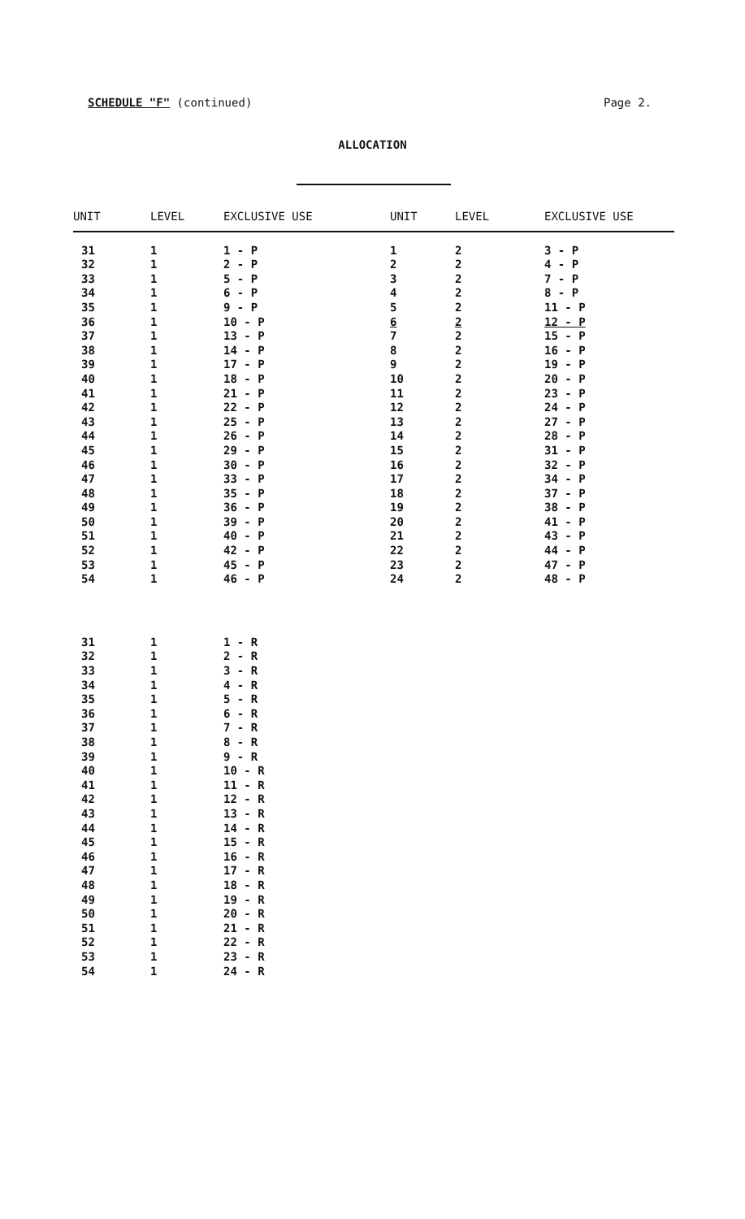SCHEDULE "F" (continued) Page 2.
ALLOCATION
| UNIT | LEVEL | EXCLUSIVE USE | UNIT | LEVEL | EXCLUSIVE USE |
| --- | --- | --- | --- | --- | --- |
| 31 | 1 | 1 - P | 1 | 2 | 3 - P |
| 32 | 1 | 2 - P | 2 | 2 | 4 - P |
| 33 | 1 | 5 - P | 3 | 2 | 7 - P |
| 34 | 1 | 6 - P | 4 | 2 | 8 - P |
| 35 | 1 | 9 - P | 5 | 2 | 11 - P |
| 36 | 1 | 10 - P | 6 | 2 | 12 - P |
| 37 | 1 | 13 - P | 7 | 2 | 15 - P |
| 38 | 1 | 14 - P | 8 | 2 | 16 - P |
| 39 | 1 | 17 - P | 9 | 2 | 19 - P |
| 40 | 1 | 18 - P | 10 | 2 | 20 - P |
| 41 | 1 | 21 - P | 11 | 2 | 23 - P |
| 42 | 1 | 22 - P | 12 | 2 | 24 - P |
| 43 | 1 | 25 - P | 13 | 2 | 27 - P |
| 44 | 1 | 26 - P | 14 | 2 | 28 - P |
| 45 | 1 | 29 - P | 15 | 2 | 31 - P |
| 46 | 1 | 30 - P | 16 | 2 | 32 - P |
| 47 | 1 | 33 - P | 17 | 2 | 34 - P |
| 48 | 1 | 35 - P | 18 | 2 | 37 - P |
| 49 | 1 | 36 - P | 19 | 2 | 38 - P |
| 50 | 1 | 39 - P | 20 | 2 | 41 - P |
| 51 | 1 | 40 - P | 21 | 2 | 43 - P |
| 52 | 1 | 42 - P | 22 | 2 | 44 - P |
| 53 | 1 | 45 - P | 23 | 2 | 47 - P |
| 54 | 1 | 46 - P | 24 | 2 | 48 - P |
| 31 | 1 | 1 - R | | | |
| 32 | 1 | 2 - R | | | |
| 33 | 1 | 3 - R | | | |
| 34 | 1 | 4 - R | | | |
| 35 | 1 | 5 - R | | | |
| 36 | 1 | 6 - R | | | |
| 37 | 1 | 7 - R | | | |
| 38 | 1 | 8 - R | | | |
| 39 | 1 | 9 - R | | | |
| 40 | 1 | 10 - R | | | |
| 41 | 1 | 11 - R | | | |
| 42 | 1 | 12 - R | | | |
| 43 | 1 | 13 - R | | | |
| 44 | 1 | 14 - R | | | |
| 45 | 1 | 15 - R | | | |
| 46 | 1 | 16 - R | | | |
| 47 | 1 | 17 - R | | | |
| 48 | 1 | 18 - R | | | |
| 49 | 1 | 19 - R | | | |
| 50 | 1 | 20 - R | | | |
| 51 | 1 | 21 - R | | | |
| 52 | 1 | 22 - R | | | |
| 53 | 1 | 23 - R | | | |
| 54 | 1 | 24 - R | | | |